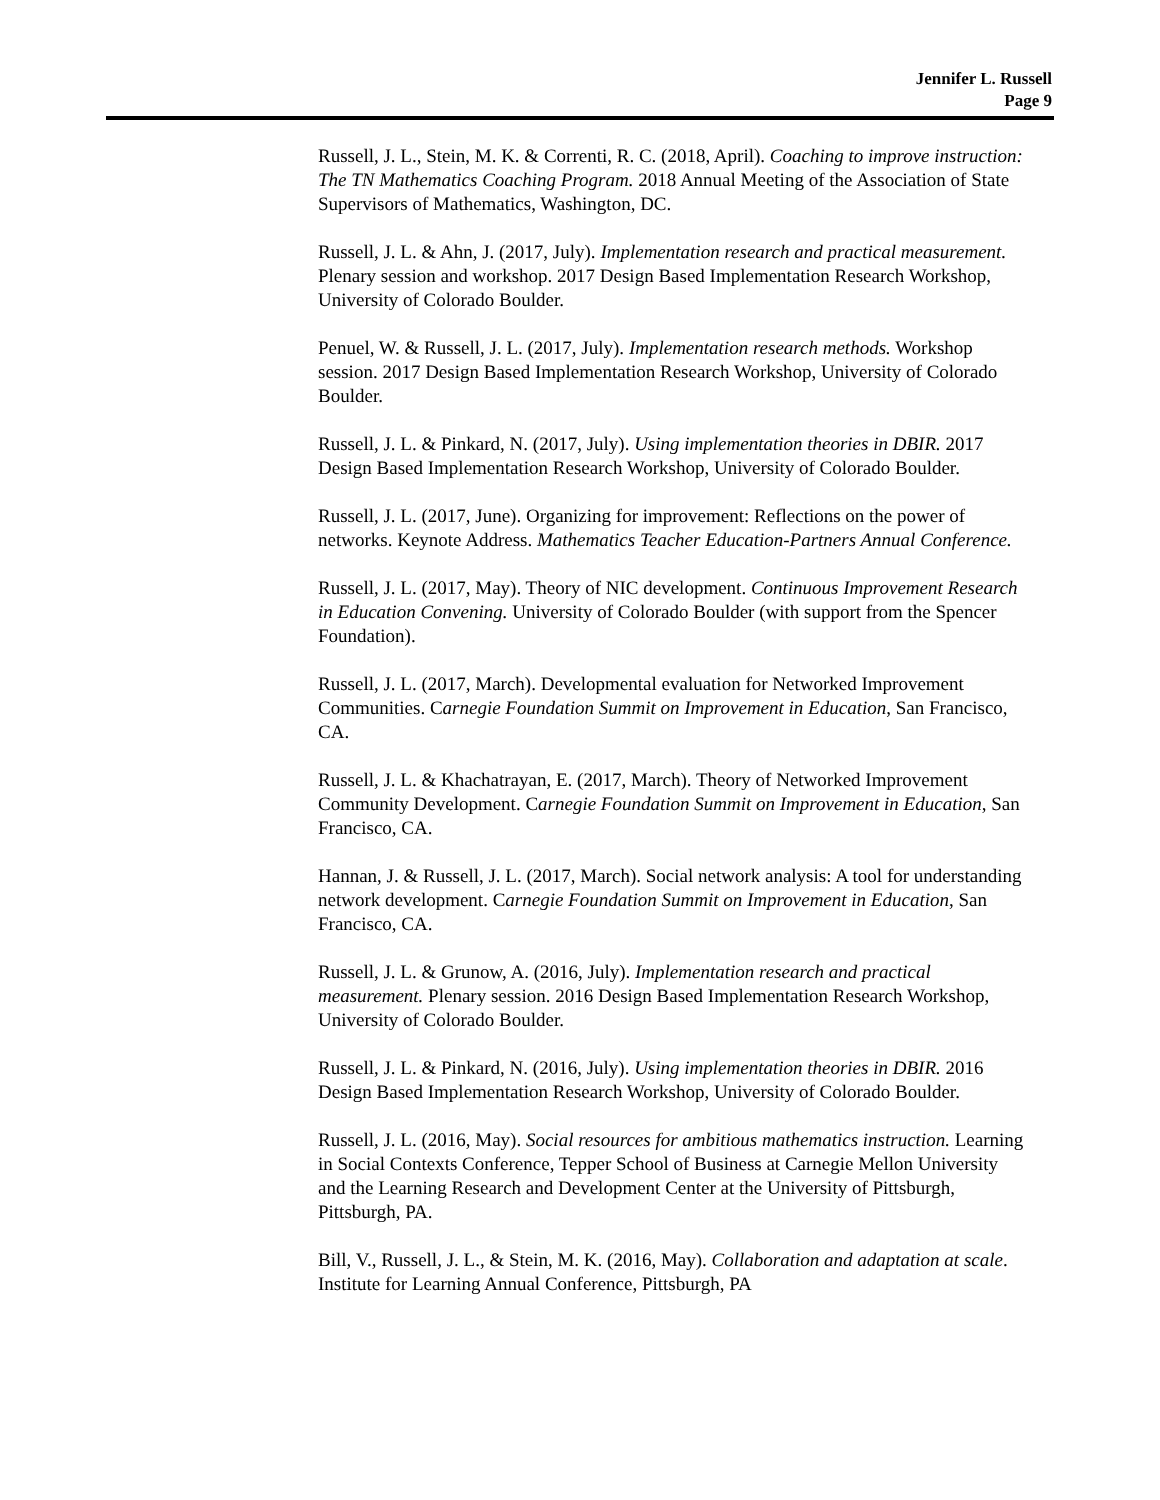Jennifer L. Russell
Page 9
Russell, J. L., Stein, M. K. & Correnti, R. C. (2018, April). Coaching to improve instruction: The TN Mathematics Coaching Program. 2018 Annual Meeting of the Association of State Supervisors of Mathematics, Washington, DC.
Russell, J. L. & Ahn, J. (2017, July). Implementation research and practical measurement. Plenary session and workshop. 2017 Design Based Implementation Research Workshop, University of Colorado Boulder.
Penuel, W. & Russell, J. L. (2017, July). Implementation research methods. Workshop session. 2017 Design Based Implementation Research Workshop, University of Colorado Boulder.
Russell, J. L. & Pinkard, N. (2017, July). Using implementation theories in DBIR. 2017 Design Based Implementation Research Workshop, University of Colorado Boulder.
Russell, J. L. (2017, June). Organizing for improvement: Reflections on the power of networks. Keynote Address. Mathematics Teacher Education-Partners Annual Conference.
Russell, J. L. (2017, May). Theory of NIC development. Continuous Improvement Research in Education Convening. University of Colorado Boulder (with support from the Spencer Foundation).
Russell, J. L. (2017, March). Developmental evaluation for Networked Improvement Communities. Carnegie Foundation Summit on Improvement in Education, San Francisco, CA.
Russell, J. L. & Khachatrayan, E. (2017, March). Theory of Networked Improvement Community Development. Carnegie Foundation Summit on Improvement in Education, San Francisco, CA.
Hannan, J. & Russell, J. L. (2017, March). Social network analysis: A tool for understanding network development. Carnegie Foundation Summit on Improvement in Education, San Francisco, CA.
Russell, J. L. & Grunow, A. (2016, July). Implementation research and practical measurement. Plenary session. 2016 Design Based Implementation Research Workshop, University of Colorado Boulder.
Russell, J. L. & Pinkard, N. (2016, July). Using implementation theories in DBIR. 2016 Design Based Implementation Research Workshop, University of Colorado Boulder.
Russell, J. L. (2016, May). Social resources for ambitious mathematics instruction. Learning in Social Contexts Conference, Tepper School of Business at Carnegie Mellon University and the Learning Research and Development Center at the University of Pittsburgh, Pittsburgh, PA.
Bill, V., Russell, J. L., & Stein, M. K. (2016, May). Collaboration and adaptation at scale. Institute for Learning Annual Conference, Pittsburgh, PA